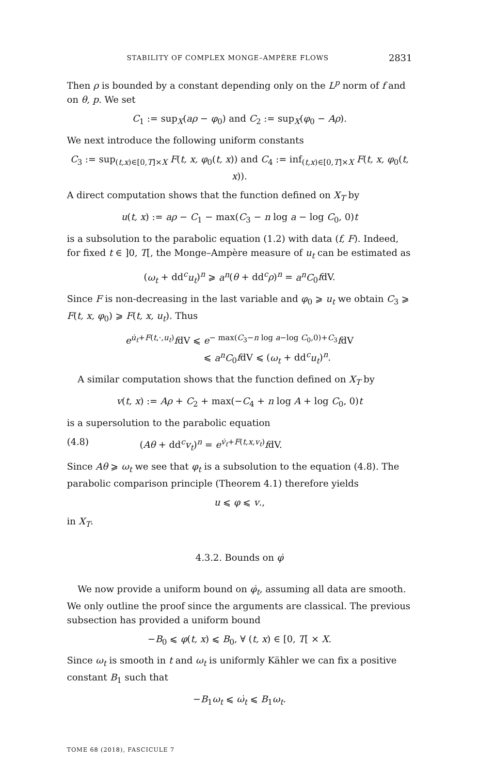STABILITY OF COMPLEX MONGE–AMPÈRE FLOWS 2831
Then ρ is bounded by a constant depending only on the L<sup>p</sup> norm of f and on θ, p. We set
C<sub>1</sub> := sup<sub>X</sub>(aρ − φ<sub>0</sub>) and C<sub>2</sub> := sup<sub>X</sub>(φ<sub>0</sub> − Aρ).
We next introduce the following uniform constants
C<sub>3</sub> := sup<sub>(t,x)∈[0,T]×X</sub> F(t, x, φ<sub>0</sub>(t, x)) and C<sub>4</sub> := inf<sub>(t,x)∈[0,T]×X</sub> F(t, x, φ<sub>0</sub>(t, x)).
A direct computation shows that the function defined on X<sub>T</sub> by
u(t, x) := aρ − C<sub>1</sub> − max(C<sub>3</sub> − n log a − log C<sub>0</sub>, 0)t
is a subsolution to the parabolic equation (1.2) with data (f, F). Indeed, for fixed t ∈ ]0, T[, the Monge–Ampère measure of u<sub>t</sub> can be estimated as
(ω<sub>t</sub> + dd<sup>c</sup>u<sub>t</sub>)<sup>n</sup> ⩾ a<sup>n</sup>(θ + dd<sup>c</sup>ρ)<sup>n</sup> = a<sup>n</sup>C<sub>0</sub>fdV.
Since F is non-decreasing in the last variable and φ<sub>0</sub> ⩾ u<sub>t</sub> we obtain C<sub>3</sub> ⩾ F(t, x, φ<sub>0</sub>) ⩾ F(t, x, u<sub>t</sub>). Thus
e<sup>u̇<sub>t</sub>+F(t,·,u<sub>t</sub>)</sup>fdV ⩽ e<sup>− max(C<sub>3</sub>−n log a−log C<sub>0</sub>,0)+C<sub>3</sub></sup>fdV
⩽ a<sup>n</sup>C<sub>0</sub>fdV ⩽ (ω<sub>t</sub> + dd<sup>c</sup>u<sub>t</sub>)<sup>n</sup>.
A similar computation shows that the function defined on X<sub>T</sub> by
v(t, x) := Aρ + C<sub>2</sub> + max(−C<sub>4</sub> + n log A + log C<sub>0</sub>, 0)t
is a supersolution to the parabolic equation
(4.8) (Aθ + dd<sup>c</sup>v<sub>t</sub>)<sup>n</sup> = e<sup>v̇<sub>t</sub>+F(t,x,v<sub>t</sub>)</sup>fdV.
Since Aθ ⩾ ω<sub>t</sub> we see that φ<sub>t</sub> is a subsolution to the equation (4.8). The parabolic comparison principle (Theorem 4.1) therefore yields
u ⩽ φ ⩽ v.,
in X<sub>T</sub>.
4.3.2. Bounds on φ̇
We now provide a uniform bound on φ̇<sub>t</sub>, assuming all data are smooth. We only outline the proof since the arguments are classical. The previous subsection has provided a uniform bound
−B<sub>0</sub> ⩽ φ(t, x) ⩽ B<sub>0</sub>, ∀ (t, x) ∈ [0, T[ × X.
Since ω<sub>t</sub> is smooth in t and ω<sub>t</sub> is uniformly Kähler we can fix a positive constant B<sub>1</sub> such that
−B<sub>1</sub>ω<sub>t</sub> ⩽ ω̇<sub>t</sub> ⩽ B<sub>1</sub>ω<sub>t</sub>.
TOME 68 (2018), FASCICULE 7